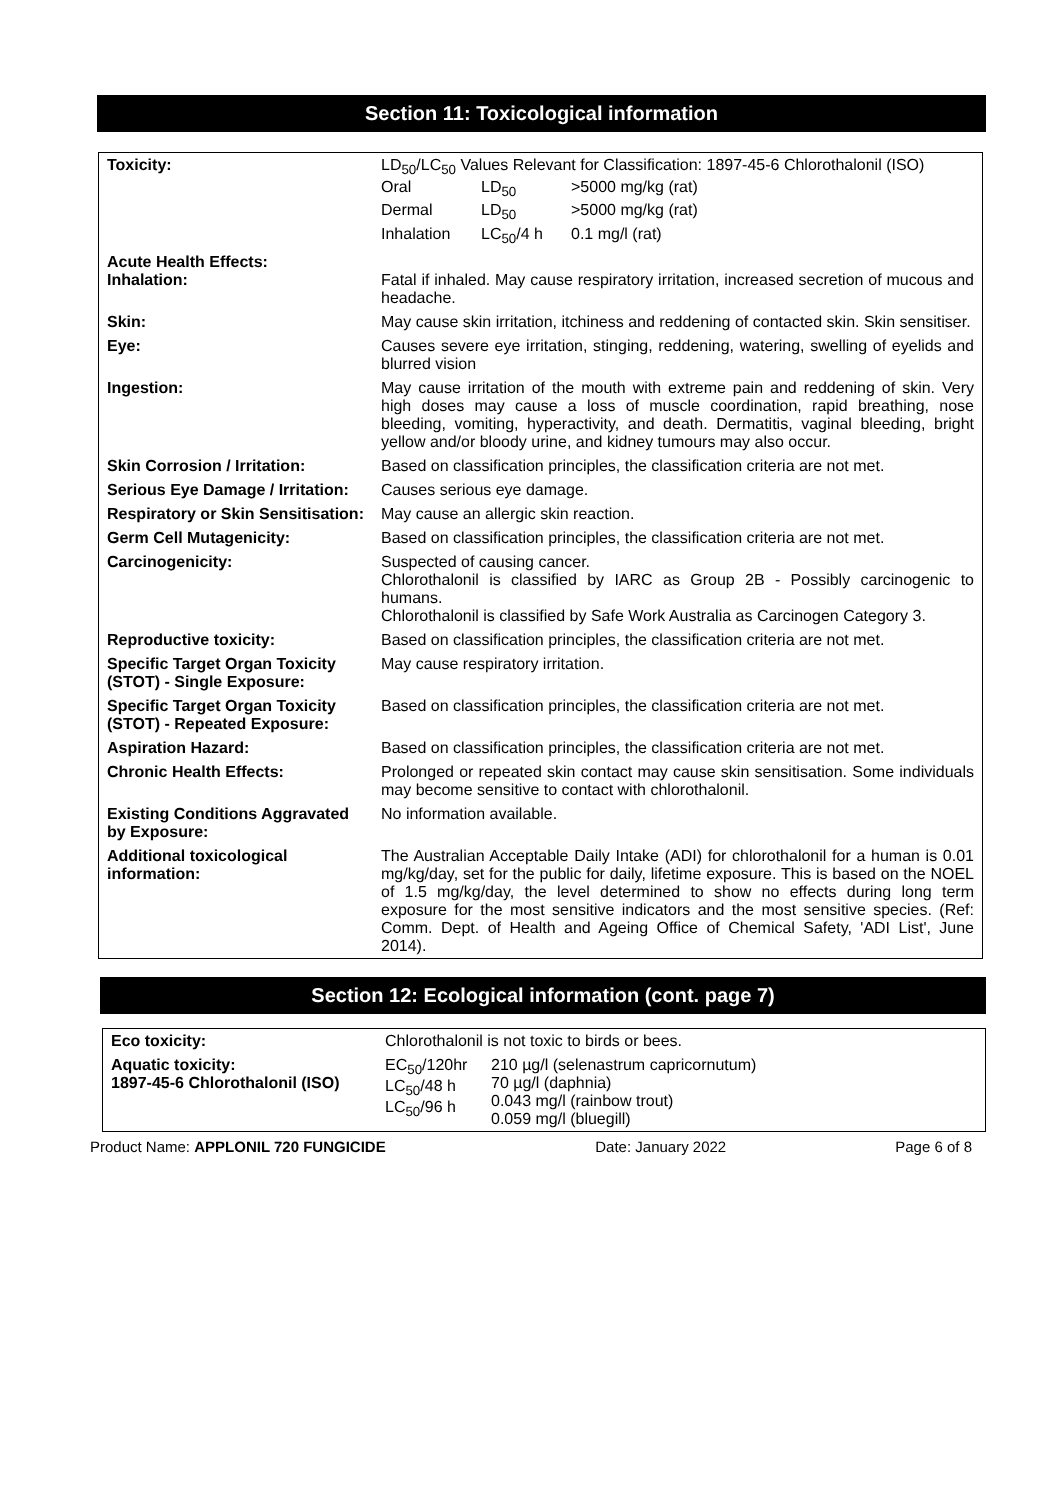Section 11: Toxicological information
| Toxicity: | LD<sub>50</sub>/LC<sub>50</sub> Values Relevant for Classification: 1897-45-6 Chlorothalonil (ISO) / Oral / LD<sub>50</sub> / >5000 mg/kg (rat) / / Dermal / LD<sub>50</sub> / >5000 mg/kg (rat) / / Inhalation / LC<sub>50</sub>/4 h / 0.1 mg/l (rat) / |
| Acute Health Effects: Inhalation: | Fatal if inhaled. May cause respiratory irritation, increased secretion of mucous and headache. |
| Skin: | May cause skin irritation, itchiness and reddening of contacted skin. Skin sensitiser. |
| Eye: | Causes severe eye irritation, stinging, reddening, watering, swelling of eyelids and blurred vision |
| Ingestion: | May cause irritation of the mouth with extreme pain and reddening of skin. Very high doses may cause a loss of muscle coordination, rapid breathing, nose bleeding, vomiting, hyperactivity, and death. Dermatitis, vaginal bleeding, bright yellow and/or bloody urine, and kidney tumours may also occur. |
| Skin Corrosion / Irritation: | Based on classification principles, the classification criteria are not met. |
| Serious Eye Damage / Irritation: | Causes serious eye damage. |
| Respiratory or Skin Sensitisation: | May cause an allergic skin reaction. |
| Germ Cell Mutagenicity: | Based on classification principles, the classification criteria are not met. |
| Carcinogenicity: | Suspected of causing cancer. Chlorothalonil is classified by IARC as Group 2B - Possibly carcinogenic to humans. Chlorothalonil is classified by Safe Work Australia as Carcinogen Category 3. |
| Reproductive toxicity: | Based on classification principles, the classification criteria are not met. |
| Specific Target Organ Toxicity (STOT) - Single Exposure: | May cause respiratory irritation. |
| Specific Target Organ Toxicity (STOT) - Repeated Exposure: | Based on classification principles, the classification criteria are not met. |
| Aspiration Hazard: | Based on classification principles, the classification criteria are not met. |
| Chronic Health Effects: | Prolonged or repeated skin contact may cause skin sensitisation. Some individuals may become sensitive to contact with chlorothalonil. |
| Existing Conditions Aggravated by Exposure: | No information available. |
| Additional toxicological information: | The Australian Acceptable Daily Intake (ADI) for chlorothalonil for a human is 0.01 mg/kg/day, set for the public for daily, lifetime exposure. This is based on the NOEL of 1.5 mg/kg/day, the level determined to show no effects during long term exposure for the most sensitive indicators and the most sensitive species. (Ref: Comm. Dept. of Health and Ageing Office of Chemical Safety, 'ADI List', June 2014). |
Section 12: Ecological information (cont. page 7)
| Eco toxicity: | Chlorothalonil is not toxic to birds or bees. | |
| Aquatic toxicity: 1897-45-6 Chlorothalonil (ISO) | EC<sub>50</sub>/120hr LC<sub>50</sub>/48 h LC<sub>50</sub>/96 h | 210 µg/l (selenastrum capricornutum) 70 µg/l (daphnia) 0.043 mg/l (rainbow trout) 0.059 mg/l (bluegill) |
Product Name: APPLONIL 720 FUNGICIDE Date: January 2022 Page 6 of 8